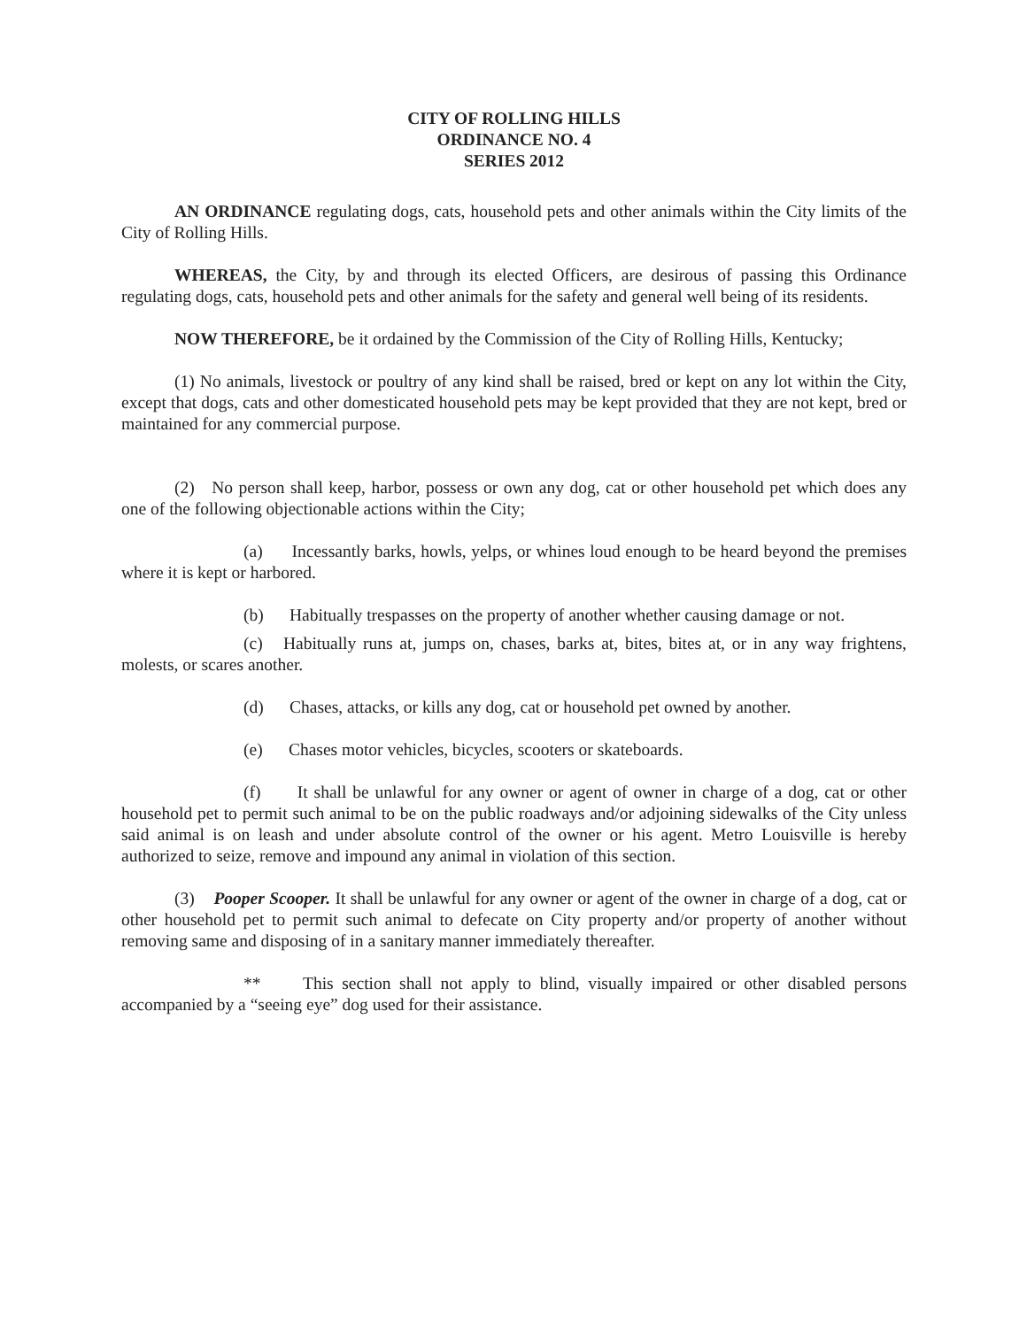CITY OF ROLLING HILLS
ORDINANCE NO. 4
SERIES 2012
AN ORDINANCE regulating dogs, cats, household pets and other animals within the City limits of the City of Rolling Hills.
WHEREAS, the City, by and through its elected Officers, are desirous of passing this Ordinance regulating dogs, cats, household pets and other animals for the safety and general well being of its residents.
NOW THEREFORE, be it ordained by the Commission of the City of Rolling Hills, Kentucky;
(1) No animals, livestock or poultry of any kind shall be raised, bred or kept on any lot within the City, except that dogs, cats and other domesticated household pets may be kept provided that they are not kept, bred or maintained for any commercial purpose.
(2) No person shall keep, harbor, possess or own any dog, cat or other household pet which does any one of the following objectionable actions within the City;
(a) Incessantly barks, howls, yelps, or whines loud enough to be heard beyond the premises where it is kept or harbored.
(b) Habitually trespasses on the property of another whether causing damage or not.
(c) Habitually runs at, jumps on, chases, barks at, bites, bites at, or in any way frightens, molests, or scares another.
(d) Chases, attacks, or kills any dog, cat or household pet owned by another.
(e) Chases motor vehicles, bicycles, scooters or skateboards.
(f) It shall be unlawful for any owner or agent of owner in charge of a dog, cat or other household pet to permit such animal to be on the public roadways and/or adjoining sidewalks of the City unless said animal is on leash and under absolute control of the owner or his agent. Metro Louisville is hereby authorized to seize, remove and impound any animal in violation of this section.
(3) Pooper Scooper. It shall be unlawful for any owner or agent of the owner in charge of a dog, cat or other household pet to permit such animal to defecate on City property and/or property of another without removing same and disposing of in a sanitary manner immediately thereafter.
** This section shall not apply to blind, visually impaired or other disabled persons accompanied by a “seeing eye” dog used for their assistance.